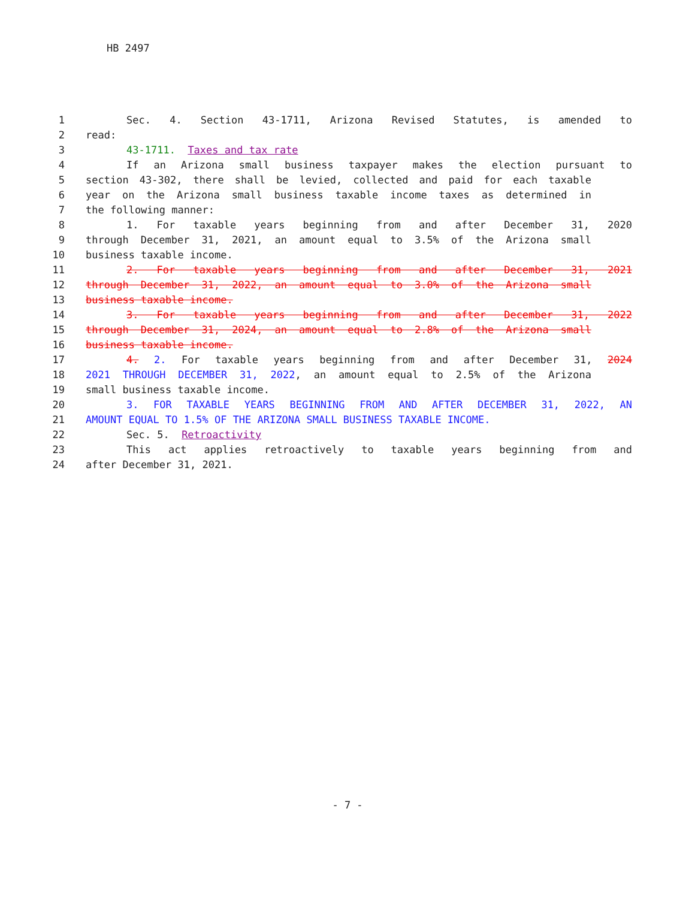HB 2497
1 Sec. 4. Section 43-1711, Arizona Revised Statutes, is amended to
2 read:
3 43-1711. Taxes and tax rate
4 If an Arizona small business taxpayer makes the election pursuant to
5 section 43-302, there shall be levied, collected and paid for each taxable
6 year on the Arizona small business taxable income taxes as determined in
7 the following manner:
8 1. For taxable years beginning from and after December 31, 2020
9 through December 31, 2021, an amount equal to 3.5% of the Arizona small
10 business taxable income.
11 2. For taxable years beginning from and after December 31, 2021
12 through December 31, 2022, an amount equal to 3.0% of the Arizona small
13 business taxable income.
14 3. For taxable years beginning from and after December 31, 2022
15 through December 31, 2024, an amount equal to 2.8% of the Arizona small
16 business taxable income.
17 4. 2. For taxable years beginning from and after December 31, 2024
18 2021 THROUGH DECEMBER 31, 2022, an amount equal to 2.5% of the Arizona
19 small business taxable income.
20 3. FOR TAXABLE YEARS BEGINNING FROM AND AFTER DECEMBER 31, 2022, AN
21 AMOUNT EQUAL TO 1.5% OF THE ARIZONA SMALL BUSINESS TAXABLE INCOME.
22 Sec. 5. Retroactivity
23 This act applies retroactively to taxable years beginning from and
24 after December 31, 2021.
- 7 -